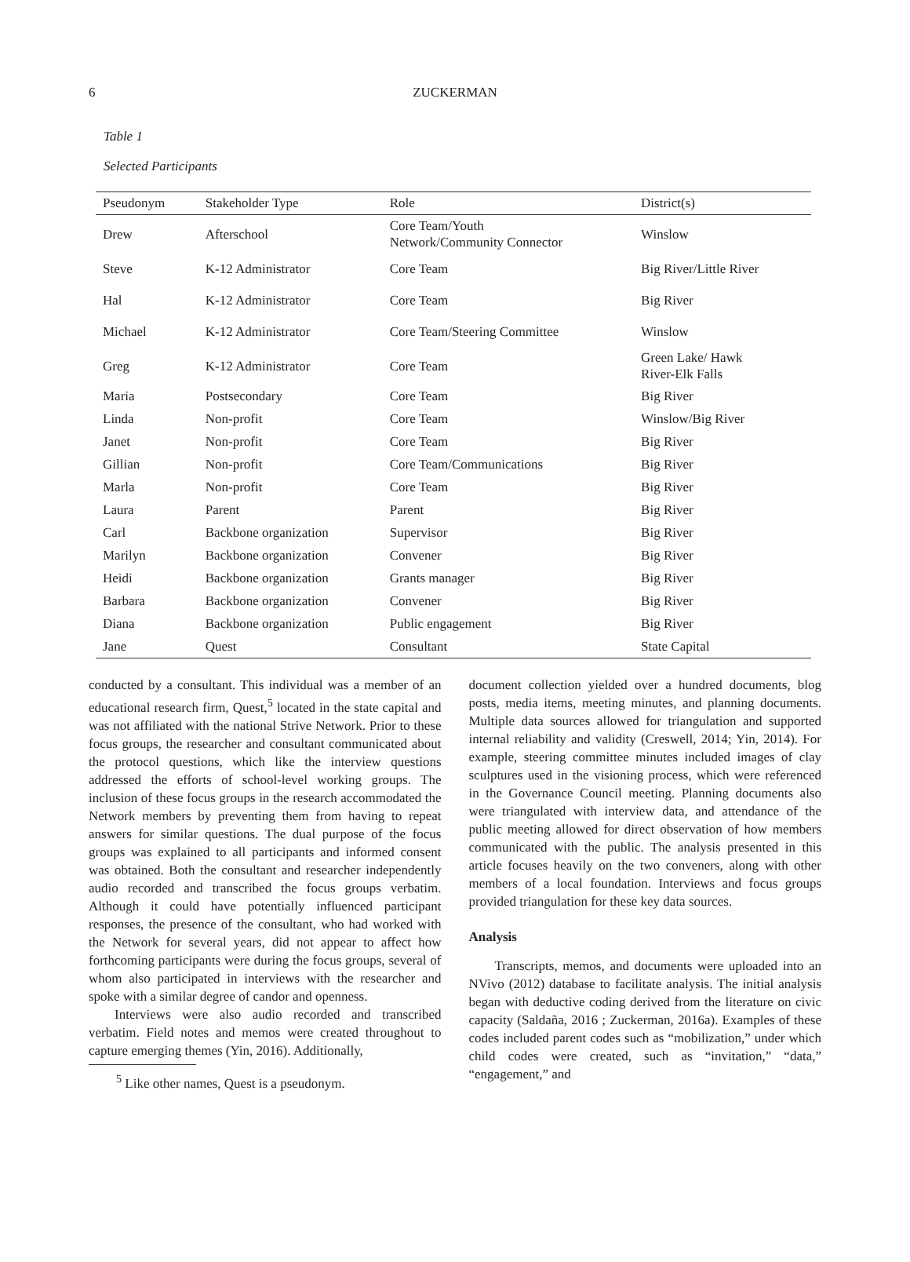6
ZUCKERMAN
Table 1
Selected Participants
| Pseudonym | Stakeholder Type | Role | District(s) |
| --- | --- | --- | --- |
| Drew | Afterschool | Core Team/Youth Network/Community Connector | Winslow |
| Steve | K-12 Administrator | Core Team | Big River/Little River |
| Hal | K-12 Administrator | Core Team | Big River |
| Michael | K-12 Administrator | Core Team/Steering Committee | Winslow |
| Greg | K-12 Administrator | Core Team | Green Lake/ Hawk River-Elk Falls |
| Maria | Postsecondary | Core Team | Big River |
| Linda | Non-profit | Core Team | Winslow/Big River |
| Janet | Non-profit | Core Team | Big River |
| Gillian | Non-profit | Core Team/Communications | Big River |
| Marla | Non-profit | Core Team | Big River |
| Laura | Parent | Parent | Big River |
| Carl | Backbone organization | Supervisor | Big River |
| Marilyn | Backbone organization | Convener | Big River |
| Heidi | Backbone organization | Grants manager | Big River |
| Barbara | Backbone organization | Convener | Big River |
| Diana | Backbone organization | Public engagement | Big River |
| Jane | Quest | Consultant | State Capital |
conducted by a consultant. This individual was a member of an educational research firm, Quest,<sup>5</sup> located in the state capital and was not affiliated with the national Strive Network. Prior to these focus groups, the researcher and consultant communicated about the protocol questions, which like the interview questions addressed the efforts of school-level working groups. The inclusion of these focus groups in the research accommodated the Network members by preventing them from having to repeat answers for similar questions. The dual purpose of the focus groups was explained to all participants and informed consent was obtained. Both the consultant and researcher independently audio recorded and transcribed the focus groups verbatim. Although it could have potentially influenced participant responses, the presence of the consultant, who had worked with the Network for several years, did not appear to affect how forthcoming participants were during the focus groups, several of whom also participated in interviews with the researcher and spoke with a similar degree of candor and openness.
Interviews were also audio recorded and transcribed verbatim. Field notes and memos were created throughout to capture emerging themes (Yin, 2016). Additionally,
<sup>5</sup> Like other names, Quest is a pseudonym.
document collection yielded over a hundred documents, blog posts, media items, meeting minutes, and planning documents. Multiple data sources allowed for triangulation and supported internal reliability and validity (Creswell, 2014; Yin, 2014). For example, steering committee minutes included images of clay sculptures used in the visioning process, which were referenced in the Governance Council meeting. Planning documents also were triangulated with interview data, and attendance of the public meeting allowed for direct observation of how members communicated with the public. The analysis presented in this article focuses heavily on the two conveners, along with other members of a local foundation. Interviews and focus groups provided triangulation for these key data sources.
Analysis
Transcripts, memos, and documents were uploaded into an NVivo (2012) database to facilitate analysis. The initial analysis began with deductive coding derived from the literature on civic capacity (Saldaña, 2016 ; Zuckerman, 2016a). Examples of these codes included parent codes such as “mobilization,” under which child codes were created, such as “invitation,” “data,” “engagement,” and